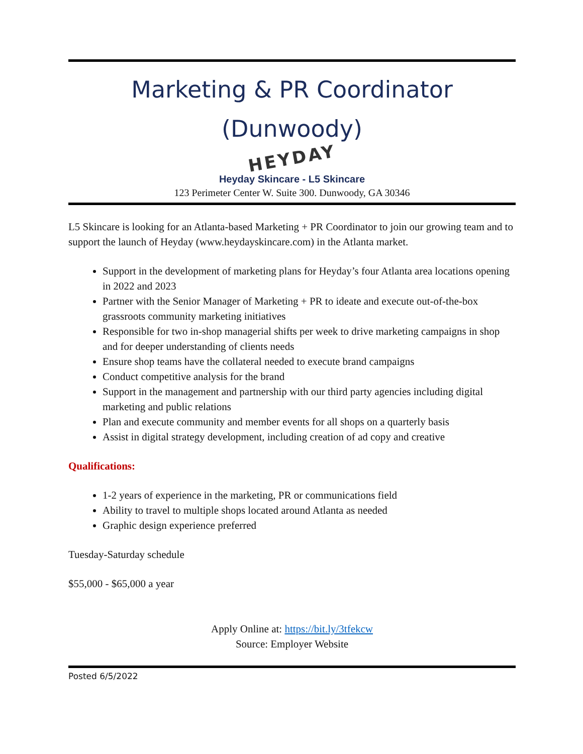Marketing & PR Coordinator
(Dunwoody)
HEYDAY
Heyday Skincare - L5 Skincare
123 Perimeter Center W. Suite 300. Dunwoody, GA 30346
L5 Skincare is looking for an Atlanta-based Marketing + PR Coordinator to join our growing team and to support the launch of Heyday (www.heydayskincare.com) in the Atlanta market.
Support in the development of marketing plans for Heyday’s four Atlanta area locations opening in 2022 and 2023
Partner with the Senior Manager of Marketing + PR to ideate and execute out-of-the-box grassroots community marketing initiatives
Responsible for two in-shop managerial shifts per week to drive marketing campaigns in shop and for deeper understanding of clients needs
Ensure shop teams have the collateral needed to execute brand campaigns
Conduct competitive analysis for the brand
Support in the management and partnership with our third party agencies including digital marketing and public relations
Plan and execute community and member events for all shops on a quarterly basis
Assist in digital strategy development, including creation of ad copy and creative
Qualifications:
1-2 years of experience in the marketing, PR or communications field
Ability to travel to multiple shops located around Atlanta as needed
Graphic design experience preferred
Tuesday-Saturday schedule
$55,000 - $65,000 a year
Apply Online at: https://bit.ly/3tfekcw
Source: Employer Website
Posted 6/5/2022